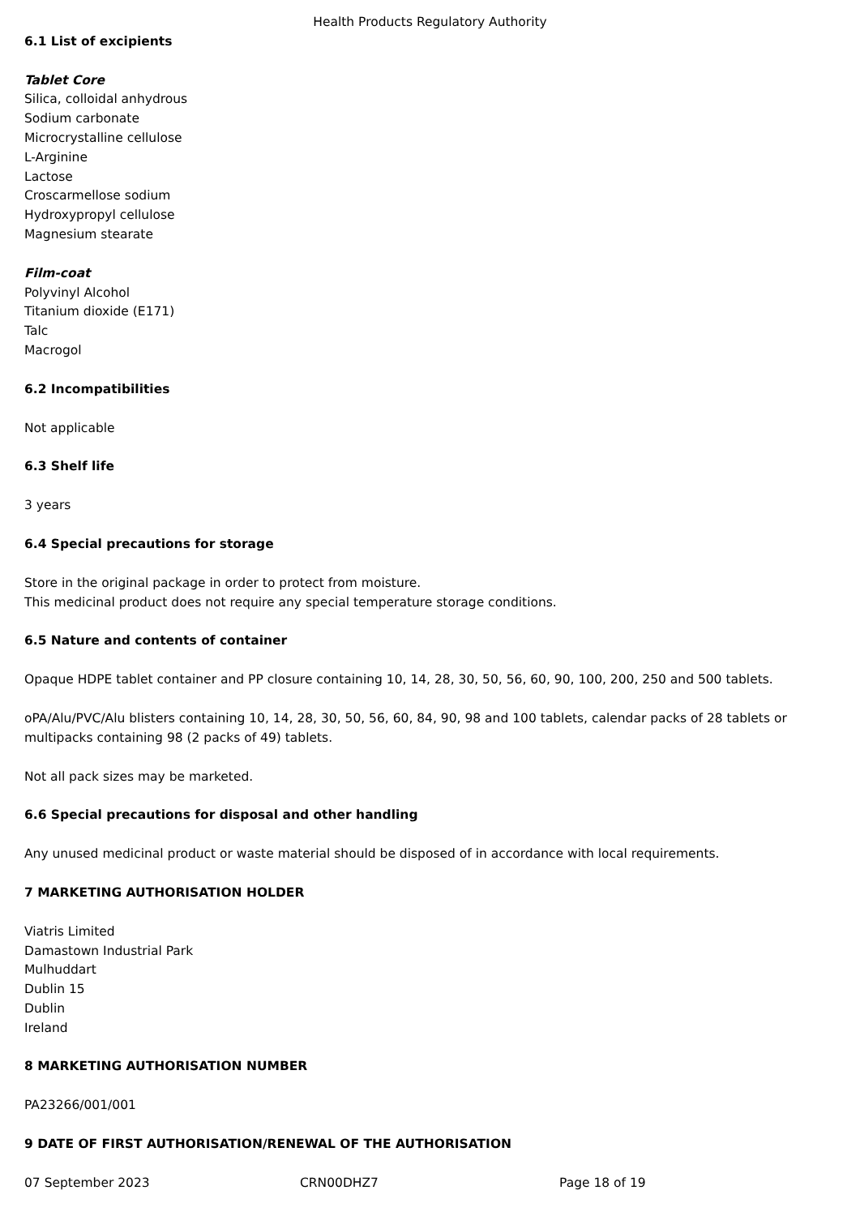Health Products Regulatory Authority
6.1 List of excipients
Tablet Core
Silica, colloidal anhydrous
Sodium carbonate
Microcrystalline cellulose
L-Arginine
Lactose
Croscarmellose sodium
Hydroxypropyl cellulose
Magnesium stearate
Film-coat
Polyvinyl Alcohol
Titanium dioxide (E171)
Talc
Macrogol
6.2 Incompatibilities
Not applicable
6.3 Shelf life
3 years
6.4 Special precautions for storage
Store in the original package in order to protect from moisture.
This medicinal product does not require any special temperature storage conditions.
6.5 Nature and contents of container
Opaque HDPE tablet container and PP closure containing 10, 14, 28, 30, 50, 56, 60, 90, 100, 200, 250 and 500 tablets.
oPA/Alu/PVC/Alu blisters containing 10, 14, 28, 30, 50, 56, 60, 84, 90, 98 and 100 tablets, calendar packs of 28 tablets or multipacks containing 98 (2 packs of 49) tablets.
Not all pack sizes may be marketed.
6.6 Special precautions for disposal and other handling
Any unused medicinal product or waste material should be disposed of in accordance with local requirements.
7 MARKETING AUTHORISATION HOLDER
Viatris Limited
Damastown Industrial Park
Mulhuddart
Dublin 15
Dublin
Ireland
8 MARKETING AUTHORISATION NUMBER
PA23266/001/001
9 DATE OF FIRST AUTHORISATION/RENEWAL OF THE AUTHORISATION
07 September 2023 CRN00DHZ7 Page 18 of 19